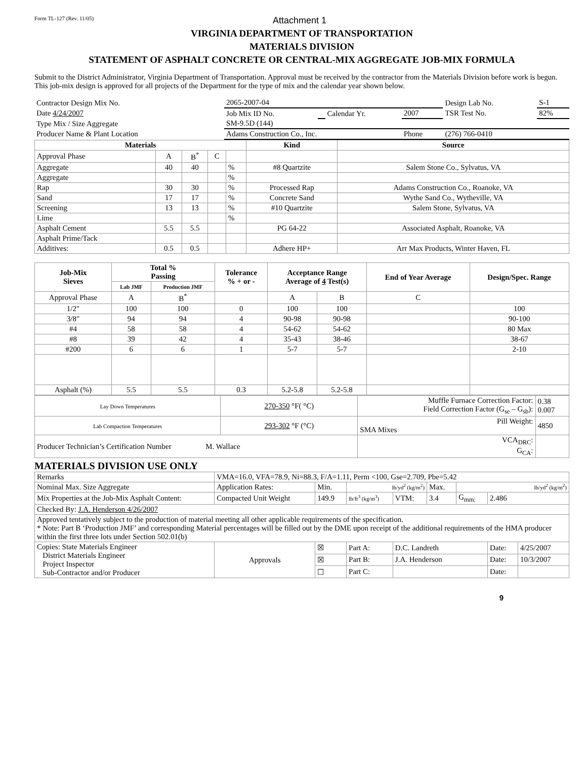Form TL-127 (Rev. 11/05) Attachment 1
VIRGINIA DEPARTMENT OF TRANSPORTATION
MATERIALS DIVISION
STATEMENT OF ASPHALT CONCRETE OR CENTRAL-MIX AGGREGATE JOB-MIX FORMULA
Submit to the District Administrator, Virginia Department of Transportation. Approval must be received by the contractor from the Materials Division before work is begun. This job-mix design is approved for all projects of the Department for the type of mix and the calendar year shown below.
| Contractor Design Mix No. | 2065-2007-04 | | | | Design Lab No. | S-1 |
| Date 4/24/2007 | Job Mix ID No. | | Calendar Yr. | 2007 | TSR Test No. | 82% |
| Type Mix / Size Aggregate | SM-9.5D (144) | | | | | |
| Producer Name & Plant Location | Adams Construction Co., Inc. | | | Phone | (276) 766-0410 | |
| Materials | | | | | Kind | Source |
| --- | --- | --- | --- | --- | --- | --- |
| Approval Phase | A | B<sup>*</sup> | C | | | |
| Aggregate | 40 | 40 | | % | #8 Quartzite | Salem Stone Co., Sylvatus, VA |
| Aggregate | | | | % | | |
| Rap | 30 | 30 | | % | Processed Rap | Adams Construction Co., Roanoke, VA |
| Sand | 17 | 17 | | % | Concrete Sand | Wythe Sand Co., Wytheville, VA |
| Screening | 13 | 13 | | % | #10 Quartzite | Salem Stone, Sylvatus, VA |
| Lime | | | | % | | |
| Asphalt Cement | 5.5 | 5.5 | | | PG 64-22 | Associated Asphalt, Roanoke, VA |
| Asphalt Prime/Tack | | | | | | |
| Additives: | 0.5 | 0.5 | | | Adhere HP+ | Arr Max Products, Winter Haven, FL |
| Job-Mix Sieves | Total % Passing | | Tolerance % + or - | Acceptance Range Average of 4 Test(s) | | End of Year Average | Design/Spec. Range |
| --- | --- | --- | --- | --- | --- | --- | --- |
| | Lab JMF | Production JMF | | | | | |
| Approval Phase | A | B<sup>*</sup> | | A | B | C | |
| 1/2" | 100 | 100 | 0 | 100 | 100 | | 100 |
| 3/8" | 94 | 94 | 4 | 90-98 | 90-98 | | 90-100 |
| #4 | 58 | 58 | 4 | 54-62 | 54-62 | | 80 Max |
| #8 | 39 | 42 | 4 | 35-43 | 38-46 | | 38-67 |
| #200 | 6 | 6 | 1 | 5-7 | 5-7 | | 2-10 |
| Asphalt (%) | 5.5 | 5.5 | 0.3 | 5.2-5.8 | 5.2-5.8 | | |
| Lay Down Temperatures | 270-350 °F( °C) | Muffle Furnace Correction Factor: Field Correction Factor (G<sub>se</sub> – G<sub>sb</sub>): | 0.38 0.007 |
| Lab Compaction Temperatures | 293-302 °F (°C) | Pill Weight: SMA Mixes | 4850 |
| Producer Technician’s Certification Number M. Wallace | | VCA<sub>DRC</sub>: G<sub>CA</sub>: | |
MATERIALS DIVISION USE ONLY
| Remarks | VMA=16.0, VFA=78.9, Ni=88.3, F/A=1.11, Perm <100, Gse=2.709, Pbe=5.42 | | | | | | | | |
| Nominal Max. Size Aggregate | | Application Rates: | Min. | lb/yd<sup>2</sup> (kg/m<sup>2</sup>) | | Max. | lb/yd<sup>2</sup> (kg/m<sup>2</sup>) | | |
| Mix Properties at the Job-Mix Asphalt Content: | | Compacted Unit Weight | 149.9 | lb/ft<sup>3</sup> (kg/m<sup>3</sup>) | VTM: | 3.4 | G<sub>mm:</sub> | 2.486 | |
| Checked By: J.A. Henderson 4/26/2007 | | | | | | | | | |
| Approved tentatively subject to the production of material meeting all other applicable requirements of the specification. * Note: Part B ‘Production JMF’ and corresponding Material percentages will be filled out by the DME upon receipt of the additional requirements of the HMA producer within the first three lots under Section 502.01(b) | | | | | | | | | |
| Copies: State Materials Engineer District Materials Engineer Project Inspector Sub-Contractor and/or Producer | | Approvals | ☒ | Part A: | D.C. Landreth | | | Date: | 4/25/2007 |
| | | | ☒ | Part B: | J.A. Henderson | | | Date: | 10/3/2007 |
| | | | ☐ | Part C: | | | | Date: | |
9